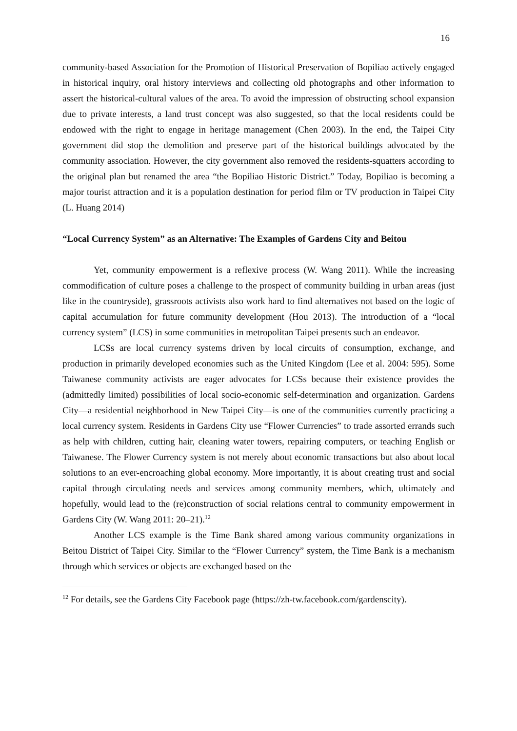16
community-based Association for the Promotion of Historical Preservation of Bopiliao actively engaged in historical inquiry, oral history interviews and collecting old photographs and other information to assert the historical-cultural values of the area. To avoid the impression of obstructing school expansion due to private interests, a land trust concept was also suggested, so that the local residents could be endowed with the right to engage in heritage management (Chen 2003). In the end, the Taipei City government did stop the demolition and preserve part of the historical buildings advocated by the community association. However, the city government also removed the residents-squatters according to the original plan but renamed the area “the Bopiliao Historic District.” Today, Bopiliao is becoming a major tourist attraction and it is a population destination for period film or TV production in Taipei City (L. Huang 2014)
“Local Currency System” as an Alternative: The Examples of Gardens City and Beitou
Yet, community empowerment is a reflexive process (W. Wang 2011). While the increasing commodification of culture poses a challenge to the prospect of community building in urban areas (just like in the countryside), grassroots activists also work hard to find alternatives not based on the logic of capital accumulation for future community development (Hou 2013). The introduction of a “local currency system” (LCS) in some communities in metropolitan Taipei presents such an endeavor.
LCSs are local currency systems driven by local circuits of consumption, exchange, and production in primarily developed economies such as the United Kingdom (Lee et al. 2004: 595). Some Taiwanese community activists are eager advocates for LCSs because their existence provides the (admittedly limited) possibilities of local socio-economic self-determination and organization. Gardens City—a residential neighborhood in New Taipei City—is one of the communities currently practicing a local currency system. Residents in Gardens City use “Flower Currencies” to trade assorted errands such as help with children, cutting hair, cleaning water towers, repairing computers, or teaching English or Taiwanese. The Flower Currency system is not merely about economic transactions but also about local solutions to an ever-encroaching global economy. More importantly, it is about creating trust and social capital through circulating needs and services among community members, which, ultimately and hopefully, would lead to the (re)construction of social relations central to community empowerment in Gardens City (W. Wang 2011: 20–21).<sup>12</sup>
Another LCS example is the Time Bank shared among various community organizations in Beitou District of Taipei City. Similar to the “Flower Currency” system, the Time Bank is a mechanism through which services or objects are exchanged based on the
<sup>12</sup> For details, see the Gardens City Facebook page (https://zh-tw.facebook.com/gardenscity).